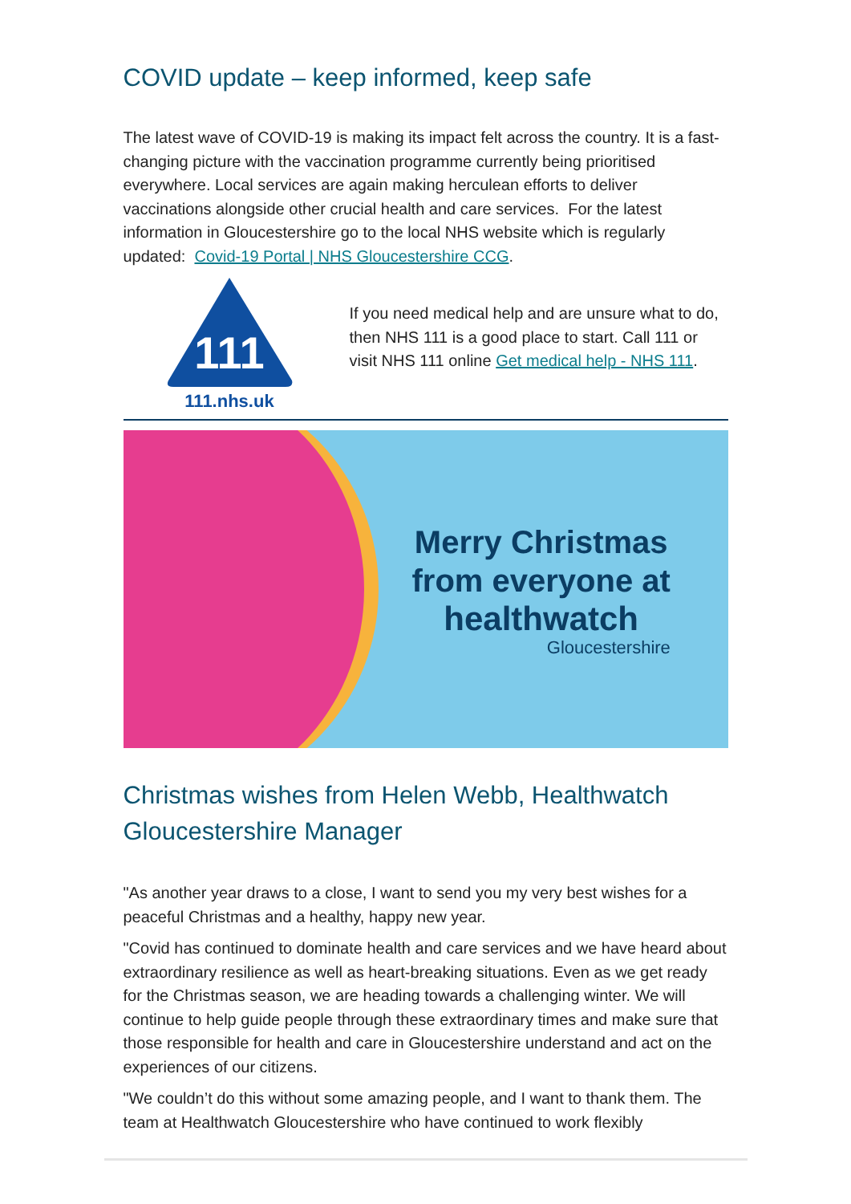COVID update – keep informed, keep safe
The latest wave of COVID-19 is making its impact felt across the country. It is a fast-changing picture with the vaccination programme currently being prioritised everywhere. Local services are again making herculean efforts to deliver vaccinations alongside other crucial health and care services. For the latest information in Gloucestershire go to the local NHS website which is regularly updated: Covid-19 Portal | NHS Gloucestershire CCG.
111
111.nhs.uk
If you need medical help and are unsure what to do, then NHS 111 is a good place to start. Call 111 or visit NHS 111 online Get medical help - NHS 111.
Merry Christmas
from everyone at
healthwatch
Gloucestershire
Christmas wishes from Helen Webb, Healthwatch Gloucestershire Manager
"As another year draws to a close, I want to send you my very best wishes for a peaceful Christmas and a healthy, happy new year.
"Covid has continued to dominate health and care services and we have heard about extraordinary resilience as well as heart-breaking situations. Even as we get ready for the Christmas season, we are heading towards a challenging winter. We will continue to help guide people through these extraordinary times and make sure that those responsible for health and care in Gloucestershire understand and act on the experiences of our citizens.
"We couldn’t do this without some amazing people, and I want to thank them. The team at Healthwatch Gloucestershire who have continued to work flexibly